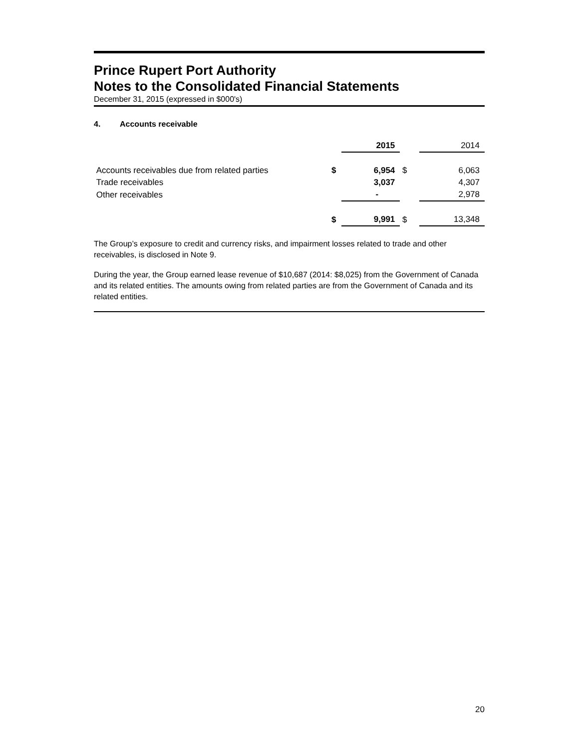Prince Rupert Port Authority
Notes to the Consolidated Financial Statements
December 31, 2015 (expressed in $000's)
4. Accounts receivable
| | | 2015 | | 2014 |
| Accounts receivables due from related parties | $ | 6,954 | $ | 6,063 |
| Trade receivables | | 3,037 | | 4,307 |
| Other receivables | | - | | 2,978 |
| | $ | 9,991 | $ | 13,348 |
The Group’s exposure to credit and currency risks, and impairment losses related to trade and other receivables, is disclosed in Note 9.
During the year, the Group earned lease revenue of $10,687 (2014: $8,025) from the Government of Canada and its related entities. The amounts owing from related parties are from the Government of Canada and its related entities.
20